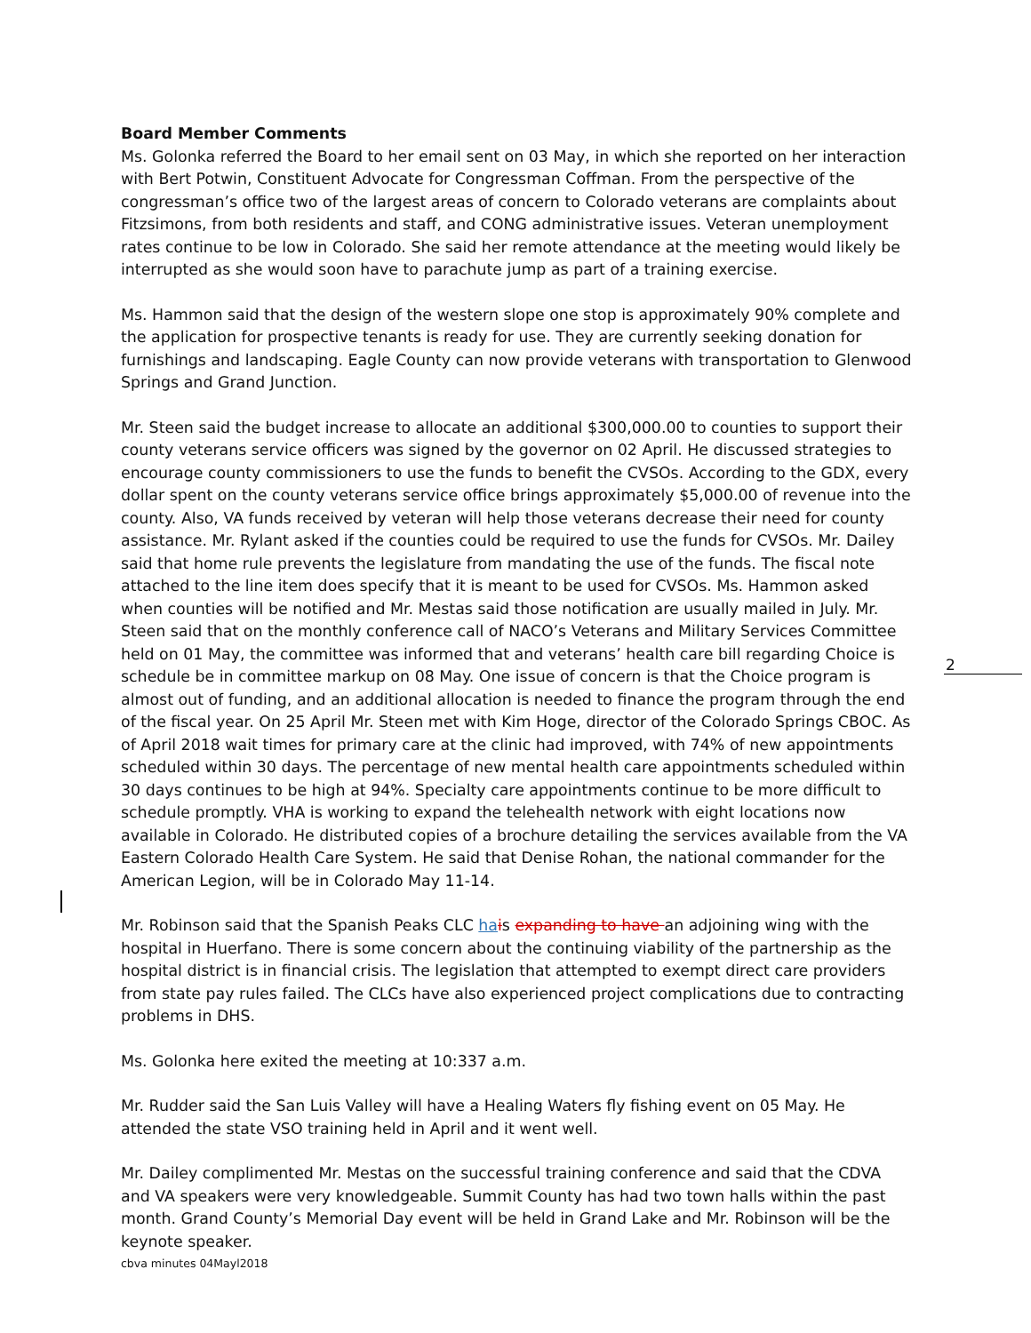Board Member Comments
Ms. Golonka referred the Board to her email sent on 03 May, in which she reported on her interaction with Bert Potwin, Constituent Advocate for Congressman Coffman. From the perspective of the congressman’s office two of the largest areas of concern to Colorado veterans are complaints about Fitzsimons, from both residents and staff, and CONG administrative issues. Veteran unemployment rates continue to be low in Colorado. She said her remote attendance at the meeting would likely be interrupted as she would soon have to parachute jump as part of a training exercise.
Ms. Hammon said that the design of the western slope one stop is approximately 90% complete and the application for prospective tenants is ready for use. They are currently seeking donation for furnishings and landscaping. Eagle County can now provide veterans with transportation to Glenwood Springs and Grand Junction.
Mr. Steen said the budget increase to allocate an additional $300,000.00 to counties to support their county veterans service officers was signed by the governor on 02 April. He discussed strategies to encourage county commissioners to use the funds to benefit the CVSOs. According to the GDX, every dollar spent on the county veterans service office brings approximately $5,000.00 of revenue into the county. Also, VA funds received by veteran will help those veterans decrease their need for county assistance. Mr. Rylant asked if the counties could be required to use the funds for CVSOs. Mr. Dailey said that home rule prevents the legislature from mandating the use of the funds. The fiscal note attached to the line item does specify that it is meant to be used for CVSOs. Ms. Hammon asked when counties will be notified and Mr. Mestas said those notification are usually mailed in July. Mr. Steen said that on the monthly conference call of NACO’s Veterans and Military Services Committee held on 01 May, the committee was informed that and veterans’ health care bill regarding Choice is schedule be in committee markup on 08 May. One issue of concern is that the Choice program is almost out of funding, and an additional allocation is needed to finance the program through the end of the fiscal year. On 25 April Mr. Steen met with Kim Hoge, director of the Colorado Springs CBOC. As of April 2018 wait times for primary care at the clinic had improved, with 74% of new appointments scheduled within 30 days. The percentage of new mental health care appointments scheduled within 30 days continues to be high at 94%. Specialty care appointments continue to be more difficult to schedule promptly. VHA is working to expand the telehealth network with eight locations now available in Colorado. He distributed copies of a brochure detailing the services available from the VA Eastern Colorado Health Care System. He said that Denise Rohan, the national commander for the American Legion, will be in Colorado May 11-14.
Mr. Robinson said that the Spanish Peaks CLC ha is expanding to have an adjoining wing with the hospital in Huerfano. There is some concern about the continuing viability of the partnership as the hospital district is in financial crisis. The legislation that attempted to exempt direct care providers from state pay rules failed. The CLCs have also experienced project complications due to contracting problems in DHS.
Ms. Golonka here exited the meeting at 10:337 a.m.
Mr. Rudder said the San Luis Valley will have a Healing Waters fly fishing event on 05 May. He attended the state VSO training held in April and it went well.
Mr. Dailey complimented Mr. Mestas on the successful training conference and said that the CDVA and VA speakers were very knowledgeable. Summit County has had two town halls within the past month. Grand County’s Memorial Day event will be held in Grand Lake and Mr. Robinson will be the keynote speaker.
2
cbva minutes 04Mayl2018